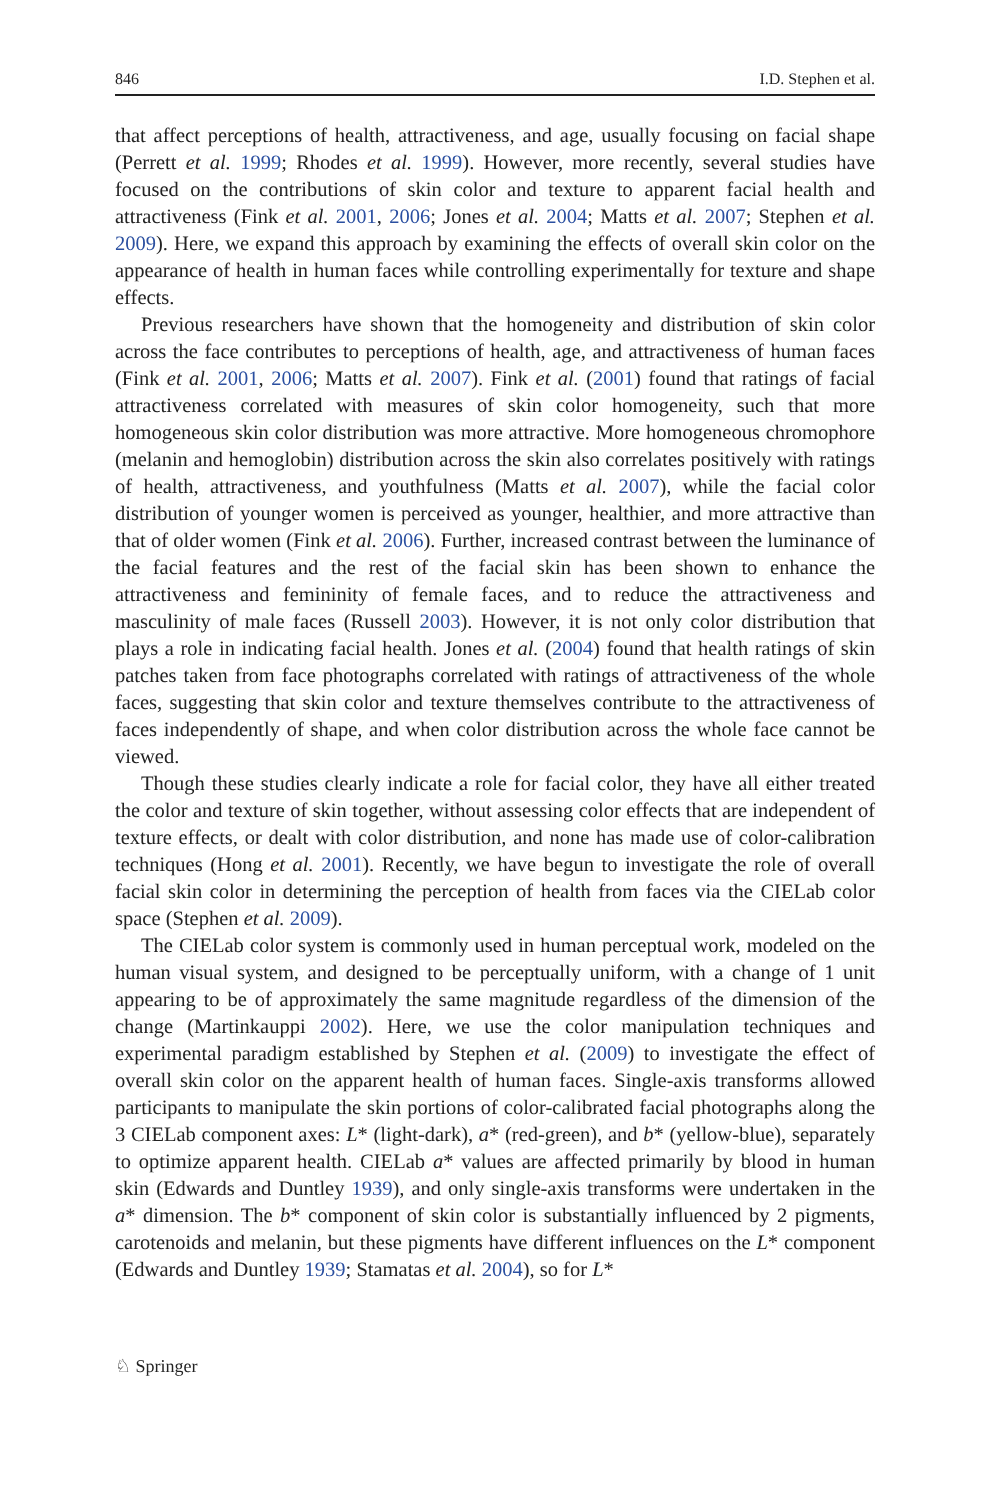846 I.D. Stephen et al.
that affect perceptions of health, attractiveness, and age, usually focusing on facial shape (Perrett et al. 1999; Rhodes et al. 1999). However, more recently, several studies have focused on the contributions of skin color and texture to apparent facial health and attractiveness (Fink et al. 2001, 2006; Jones et al. 2004; Matts et al. 2007; Stephen et al. 2009). Here, we expand this approach by examining the effects of overall skin color on the appearance of health in human faces while controlling experimentally for texture and shape effects.
Previous researchers have shown that the homogeneity and distribution of skin color across the face contributes to perceptions of health, age, and attractiveness of human faces (Fink et al. 2001, 2006; Matts et al. 2007). Fink et al. (2001) found that ratings of facial attractiveness correlated with measures of skin color homogeneity, such that more homogeneous skin color distribution was more attractive. More homogeneous chromophore (melanin and hemoglobin) distribution across the skin also correlates positively with ratings of health, attractiveness, and youthfulness (Matts et al. 2007), while the facial color distribution of younger women is perceived as younger, healthier, and more attractive than that of older women (Fink et al. 2006). Further, increased contrast between the luminance of the facial features and the rest of the facial skin has been shown to enhance the attractiveness and femininity of female faces, and to reduce the attractiveness and masculinity of male faces (Russell 2003). However, it is not only color distribution that plays a role in indicating facial health. Jones et al. (2004) found that health ratings of skin patches taken from face photographs correlated with ratings of attractiveness of the whole faces, suggesting that skin color and texture themselves contribute to the attractiveness of faces independently of shape, and when color distribution across the whole face cannot be viewed.
Though these studies clearly indicate a role for facial color, they have all either treated the color and texture of skin together, without assessing color effects that are independent of texture effects, or dealt with color distribution, and none has made use of color-calibration techniques (Hong et al. 2001). Recently, we have begun to investigate the role of overall facial skin color in determining the perception of health from faces via the CIELab color space (Stephen et al. 2009).
The CIELab color system is commonly used in human perceptual work, modeled on the human visual system, and designed to be perceptually uniform, with a change of 1 unit appearing to be of approximately the same magnitude regardless of the dimension of the change (Martinkauppi 2002). Here, we use the color manipulation techniques and experimental paradigm established by Stephen et al. (2009) to investigate the effect of overall skin color on the apparent health of human faces. Single-axis transforms allowed participants to manipulate the skin portions of color-calibrated facial photographs along the 3 CIELab component axes: L* (light-dark), a* (red-green), and b* (yellow-blue), separately to optimize apparent health. CIELab a* values are affected primarily by blood in human skin (Edwards and Duntley 1939), and only single-axis transforms were undertaken in the a* dimension. The b* component of skin color is substantially influenced by 2 pigments, carotenoids and melanin, but these pigments have different influences on the L* component (Edwards and Duntley 1939; Stamatas et al. 2004), so for L*
♘ Springer